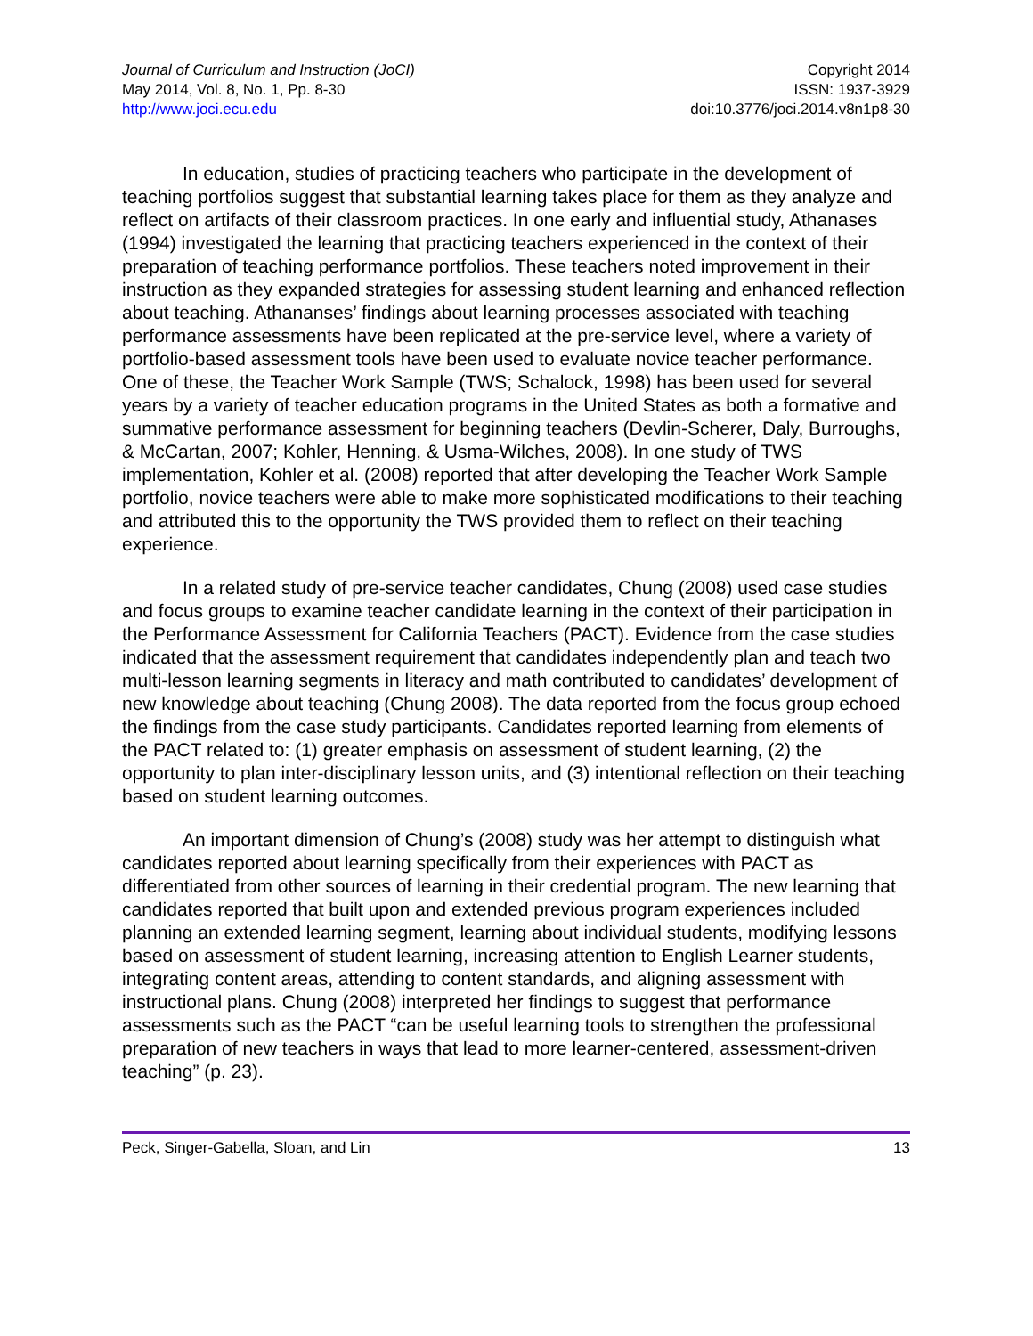Journal of Curriculum and Instruction (JoCI)
May 2014, Vol. 8, No. 1, Pp. 8-30
http://www.joci.ecu.edu
Copyright 2014
ISSN: 1937-3929
doi:10.3776/joci.2014.v8n1p8-30
In education, studies of practicing teachers who participate in the development of teaching portfolios suggest that substantial learning takes place for them as they analyze and reflect on artifacts of their classroom practices. In one early and influential study, Athanases (1994) investigated the learning that practicing teachers experienced in the context of their preparation of teaching performance portfolios. These teachers noted improvement in their instruction as they expanded strategies for assessing student learning and enhanced reflection about teaching. Athananses’ findings about learning processes associated with teaching performance assessments have been replicated at the pre-service level, where a variety of portfolio-based assessment tools have been used to evaluate novice teacher performance. One of these, the Teacher Work Sample (TWS; Schalock, 1998) has been used for several years by a variety of teacher education programs in the United States as both a formative and summative performance assessment for beginning teachers (Devlin-Scherer, Daly, Burroughs, & McCartan, 2007; Kohler, Henning, & Usma-Wilches, 2008). In one study of TWS implementation, Kohler et al. (2008) reported that after developing the Teacher Work Sample portfolio, novice teachers were able to make more sophisticated modifications to their teaching and attributed this to the opportunity the TWS provided them to reflect on their teaching experience.
In a related study of pre-service teacher candidates, Chung (2008) used case studies and focus groups to examine teacher candidate learning in the context of their participation in the Performance Assessment for California Teachers (PACT). Evidence from the case studies indicated that the assessment requirement that candidates independently plan and teach two multi-lesson learning segments in literacy and math contributed to candidates’ development of new knowledge about teaching (Chung 2008). The data reported from the focus group echoed the findings from the case study participants. Candidates reported learning from elements of the PACT related to: (1) greater emphasis on assessment of student learning, (2) the opportunity to plan inter-disciplinary lesson units, and (3) intentional reflection on their teaching based on student learning outcomes.
An important dimension of Chung’s (2008) study was her attempt to distinguish what candidates reported about learning specifically from their experiences with PACT as differentiated from other sources of learning in their credential program. The new learning that candidates reported that built upon and extended previous program experiences included planning an extended learning segment, learning about individual students, modifying lessons based on assessment of student learning, increasing attention to English Learner students, integrating content areas, attending to content standards, and aligning assessment with instructional plans. Chung (2008) interpreted her findings to suggest that performance assessments such as the PACT “can be useful learning tools to strengthen the professional preparation of new teachers in ways that lead to more learner-centered, assessment-driven teaching” (p. 23).
Peck, Singer-Gabella, Sloan, and Lin 13